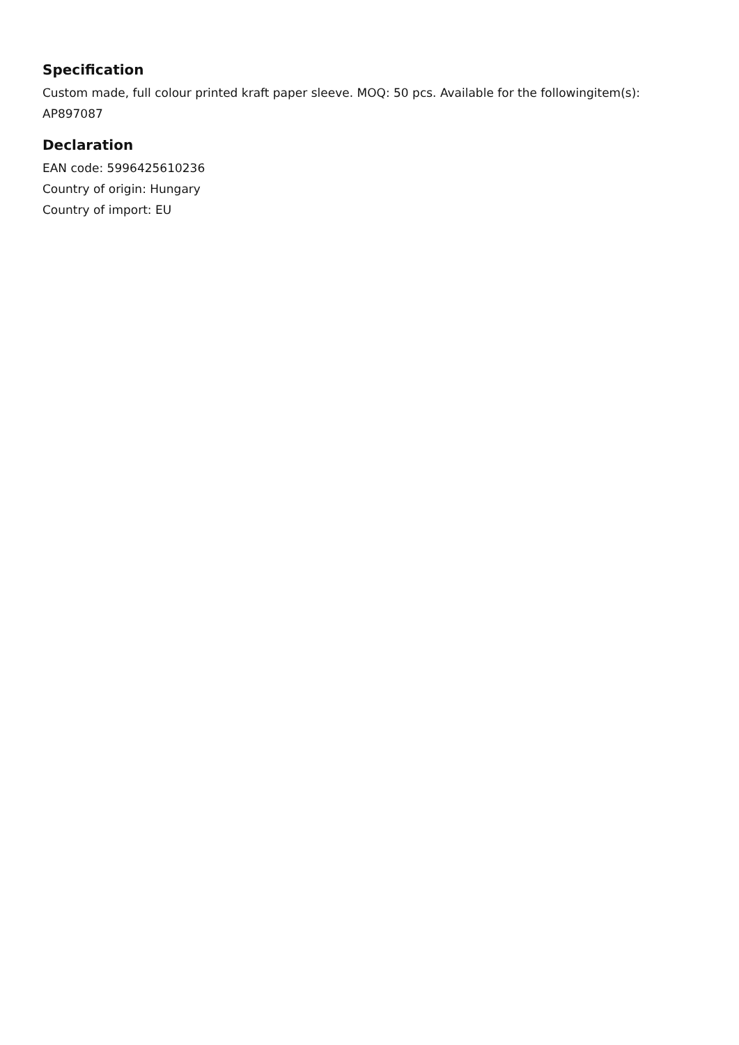Specification
Custom made, full colour printed kraft paper sleeve. MOQ: 50 pcs. Available for the followingitem(s): AP897087
Declaration
EAN code: 5996425610236
Country of origin: Hungary
Country of import: EU